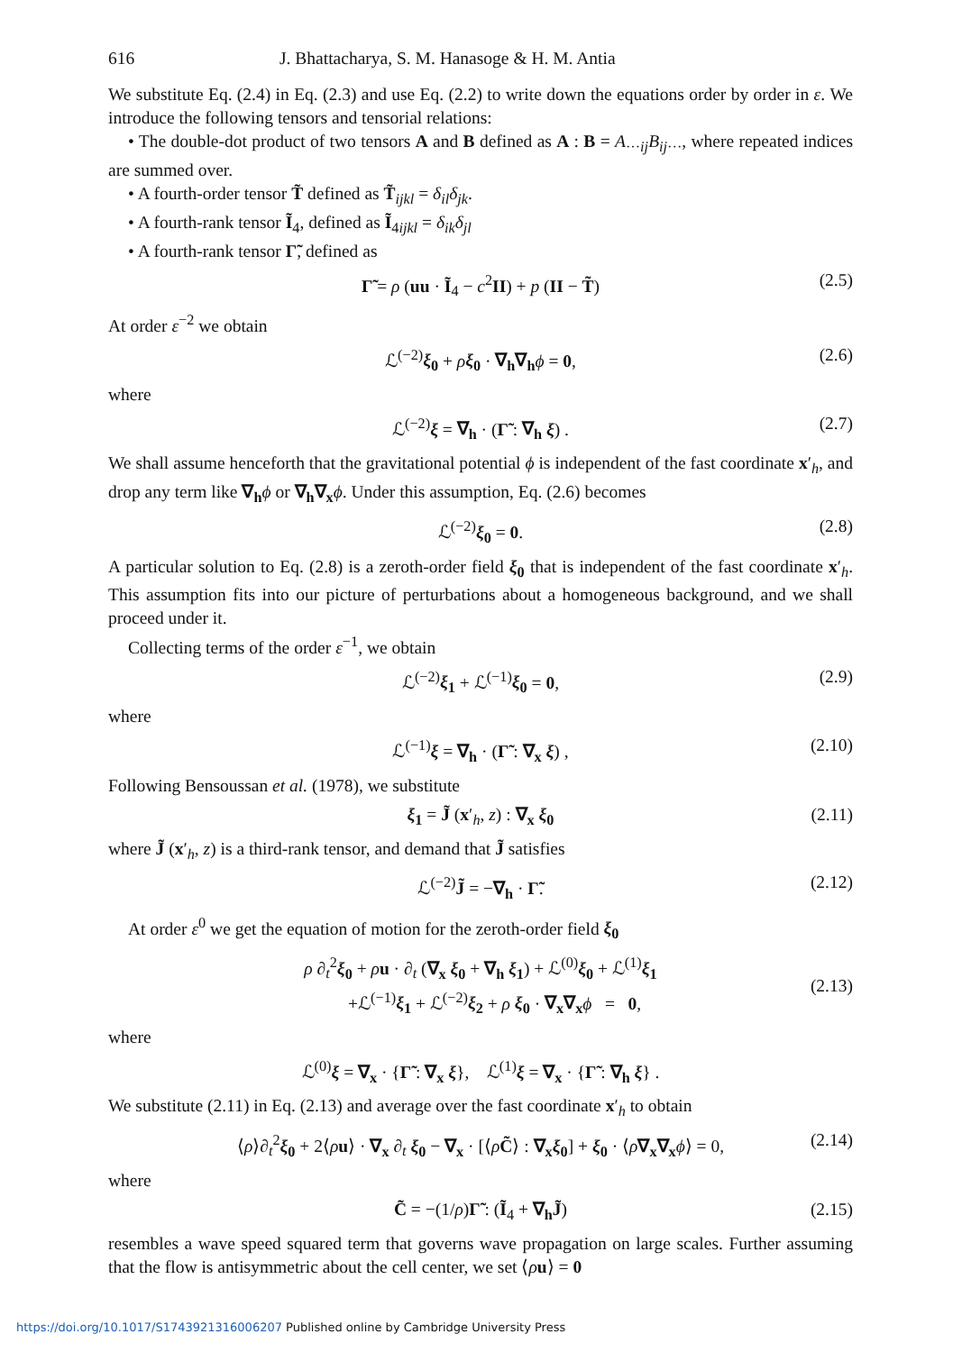616 J. Bhattacharya, S. M. Hanasoge & H. M. Antia
We substitute Eq. (2.4) in Eq. (2.3) and use Eq. (2.2) to write down the equations order by order in ε. We introduce the following tensors and tensorial relations:
• The double-dot product of two tensors A and B defined as A : B = A<sub>···ij</sub>B<sub>ij···</sub>, where repeated indices are summed over.
• A fourth-order tensor T̃ defined as T̃<sub>ijkl</sub> = δ<sub>il</sub>δ<sub>jk</sub>.
• A fourth-rank tensor Ĩ<sub>4</sub>, defined as Ĩ<sub>4ijkl</sub> = δ<sub>ik</sub>δ<sub>jl</sub>
• A fourth-rank tensor Γ̃, defined as
Γ̃ = ρ (uu · Ĩ<sub>4</sub> − c<sup>2</sup>II) + p (II − T̃) (2.5)
At order ε<sup>−2</sup> we obtain
ℒ<sup>(−2)</sup>ξ<sub>0</sub> + ρξ<sub>0</sub> · ∇<sub>h</sub>∇<sub>h</sub> ϕ = 0, (2.6)
where
ℒ<sup>(−2)</sup>ξ = ∇<sub>h</sub> · (Γ̃ : ∇<sub>h</sub> ξ) . (2.7)
We shall assume henceforth that the gravitational potential ϕ is independent of the fast coordinate x′<sub>h</sub>, and drop any term like ∇<sub>h</sub> ϕ or ∇<sub>h</sub>∇<sub>x</sub> ϕ. Under this assumption, Eq. (2.6) becomes
ℒ<sup>(−2)</sup>ξ<sub>0</sub> = 0. (2.8)
A particular solution to Eq. (2.8) is a zeroth-order field ξ<sub>0</sub> that is independent of the fast coordinate x′<sub>h</sub>. This assumption fits into our picture of perturbations about a homogeneous background, and we shall proceed under it.
Collecting terms of the order ε<sup>−1</sup>, we obtain
ℒ<sup>(−2)</sup>ξ<sub>1</sub> + ℒ<sup>(−1)</sup>ξ<sub>0</sub> = 0, (2.9)
where
ℒ<sup>(−1)</sup>ξ = ∇<sub>h</sub> · (Γ̃ : ∇<sub>x</sub> ξ) , (2.10)
Following Bensoussan et al. (1978), we substitute
ξ<sub>1</sub> = J̃ (x′<sub>h</sub>, z) : ∇<sub>x</sub> ξ<sub>0</sub> (2.11)
where J̃ (x′<sub>h</sub>, z) is a third-rank tensor, and demand that J̃ satisfies
ℒ<sup>(−2)</sup>J̃ = −∇<sub>h</sub> · Γ̃. (2.12)
At order ε<sup>0</sup> we get the equation of motion for the zeroth-order field ξ<sub>0</sub>
ρ ∂<sub>t</sub><sup>2</sup>ξ<sub>0</sub> + ρu · ∂<sub>t</sub> (∇<sub>x</sub> ξ<sub>0</sub> + ∇<sub>h</sub> ξ<sub>1</sub>) + ℒ<sup>(0)</sup>ξ<sub>0</sub> + ℒ<sup>(1)</sup>ξ<sub>1</sub>
+ℒ<sup>(−1)</sup>ξ<sub>1</sub> + ℒ<sup>(−2)</sup>ξ<sub>2</sub> + ρ ξ<sub>0</sub> · ∇<sub>x</sub>∇<sub>x</sub> ϕ = 0,
(2.13)
where
ℒ<sup>(0)</sup>ξ = ∇<sub>x</sub> · {Γ̃ : ∇<sub>x</sub> ξ}, ℒ<sup>(1)</sup>ξ = ∇<sub>x</sub> · {Γ̃ : ∇<sub>h</sub> ξ} .
We substitute (2.11) in Eq. (2.13) and average over the fast coordinate x′<sub>h</sub> to obtain
⟨ρ⟩∂<sub>t</sub><sup>2</sup>ξ<sub>0</sub> + 2⟨ρu⟩ · ∇<sub>x</sub> ∂<sub>t</sub> ξ<sub>0</sub> − ∇<sub>x</sub> · [⟨ρC̃⟩ : ∇<sub>x</sub>ξ<sub>0</sub>] + ξ<sub>0</sub> · ⟨ρ∇<sub>x</sub>∇<sub>x</sub> ϕ⟩ = 0, (2.14)
where
C̃ = −(1/ρ)Γ̃ : (Ĩ<sub>4</sub> + ∇<sub>h</sub>J̃) (2.15)
resembles a wave speed squared term that governs wave propagation on large scales. Further assuming that the flow is antisymmetric about the cell center, we set ⟨ρu⟩ = 0
https://doi.org/10.1017/S1743921316006207 Published online by Cambridge University Press